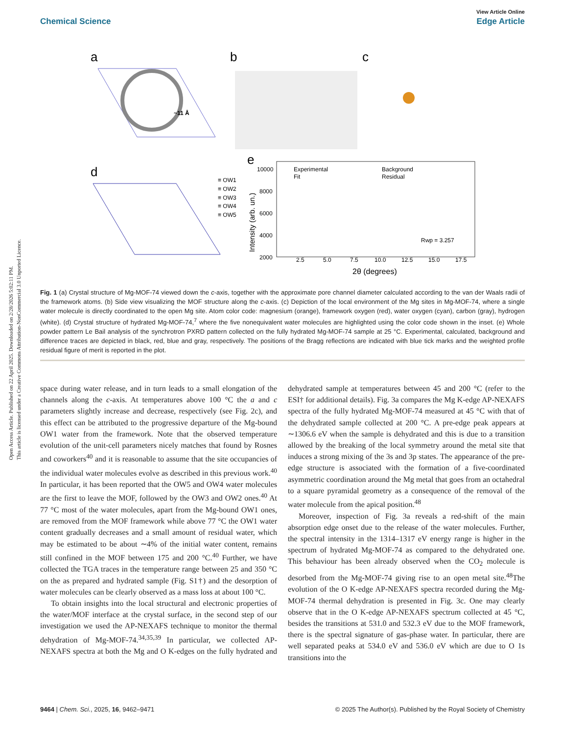Open Access Article. Published on 22 April 2025. Downloaded on 2/28/2026 5:02:11 PM.
This article is licensed under a Creative Commons Attribution-NonCommercial 3.0 Unported Licence.
View Article Online
Chemical Science Edge Article
a
b
c
d
e
~11 Å
≡ OW1
≡ OW2
≡ OW3
≡ OW4
≡ OW5
Experimental
Fit
Background
Residual
10000
8000
6000
4000
2000
2.5
5.0
7.5
10.0
12.5
15.0
17.5
2θ (degrees)
Rwp = 3.257
Intensity (arb. un.)
Fig. 1 (a) Crystal structure of Mg-MOF-74 viewed down the c-axis, together with the approximate pore channel diameter calculated according to the van der Waals radii of the framework atoms. (b) Side view visualizing the MOF structure along the c-axis. (c) Depiction of the local environment of the Mg sites in Mg-MOF-74, where a single water molecule is directly coordinated to the open Mg site. Atom color code: magnesium (orange), framework oxygen (red), water oxygen (cyan), carbon (gray), hydrogen (white). (d) Crystal structure of hydrated Mg-MOF-74,<sup>7</sup> where the five nonequivalent water molecules are highlighted using the color code shown in the inset. (e) Whole powder pattern Le Bail analysis of the synchrotron PXRD pattern collected on the fully hydrated Mg-MOF-74 sample at 25 °C. Experimental, calculated, background and difference traces are depicted in black, red, blue and gray, respectively. The positions of the Bragg reflections are indicated with blue tick marks and the weighted profile residual figure of merit is reported in the plot.
space during water release, and in turn leads to a small elongation of the channels along the c-axis. At temperatures above 100 °C the a and c parameters slightly increase and decrease, respectively (see Fig. 2c), and this effect can be attributed to the progressive departure of the Mg-bound OW1 water from the framework. Note that the observed temperature evolution of the unit-cell parameters nicely matches that found by Rosnes and coworkers<sup>40</sup> and it is reasonable to assume that the site occupancies of the individual water molecules evolve as described in this previous work.<sup>40</sup> In particular, it has been reported that the OW5 and OW4 water molecules are the first to leave the MOF, followed by the OW3 and OW2 ones.<sup>40</sup> At 77 °C most of the water molecules, apart from the Mg-bound OW1 ones, are removed from the MOF framework while above 77 °C the OW1 water content gradually decreases and a small amount of residual water, which may be estimated to be about ∼4% of the initial water content, remains still confined in the MOF between 175 and 200 °C.<sup>40</sup> Further, we have collected the TGA traces in the temperature range between 25 and 350 °C on the as prepared and hydrated sample (Fig. S1†) and the desorption of water molecules can be clearly observed as a mass loss at about 100 °C.
To obtain insights into the local structural and electronic properties of the water/MOF interface at the crystal surface, in the second step of our investigation we used the AP-NEXAFS technique to monitor the thermal dehydration of Mg-MOF-74.<sup>34,35,39</sup> In particular, we collected AP-NEXAFS spectra at both the Mg and O K-edges on the fully hydrated and dehydrated sample at temperatures between 45 and 200 °C (refer to the ESI† for additional details). Fig. 3a compares the Mg K-edge AP-NEXAFS spectra of the fully hydrated Mg-MOF-74 measured at 45 °C with that of the dehydrated sample collected at 200 °C. A pre-edge peak appears at ∼1306.6 eV when the sample is dehydrated and this is due to a transition allowed by the breaking of the local symmetry around the metal site that induces a strong mixing of the 3s and 3p states. The appearance of the pre-edge structure is associated with the formation of a five-coordinated asymmetric coordination around the Mg metal that goes from an octahedral to a square pyramidal geometry as a consequence of the removal of the water molecule from the apical position.<sup>48</sup>
Moreover, inspection of Fig. 3a reveals a red-shift of the main absorption edge onset due to the release of the water molecules. Further, the spectral intensity in the 1314–1317 eV energy range is higher in the spectrum of hydrated Mg-MOF-74 as compared to the dehydrated one. This behaviour has been already observed when the CO<sub>2</sub> molecule is desorbed from the Mg-MOF-74 giving rise to an open metal site.<sup>48</sup>The evolution of the O K-edge AP-NEXAFS spectra recorded during the Mg-MOF-74 thermal dehydration is presented in Fig. 3c. One may clearly observe that in the O K-edge AP-NEXAFS spectrum collected at 45 °C, besides the transitions at 531.0 and 532.3 eV due to the MOF framework, there is the spectral signature of gas-phase water. In particular, there are well separated peaks at 534.0 eV and 536.0 eV which are due to O 1s transitions into the
9464 | Chem. Sci., 2025, 16, 9462–9471 © 2025 The Author(s). Published by the Royal Society of Chemistry